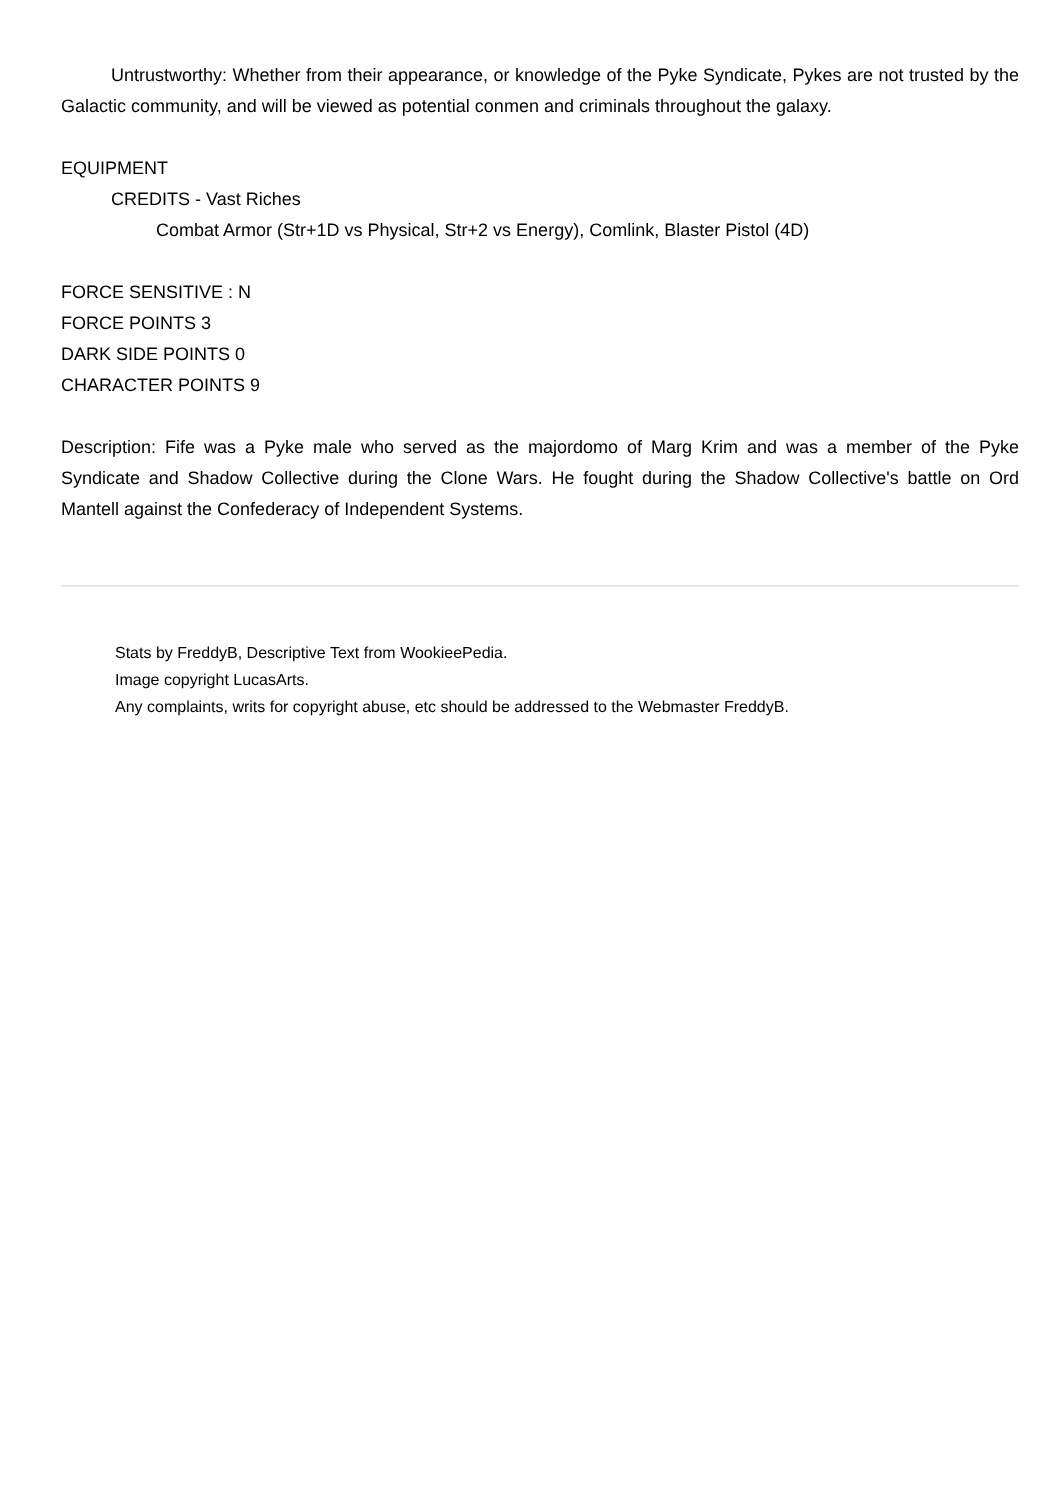Untrustworthy: Whether from their appearance, or knowledge of the Pyke Syndicate, Pykes are not trusted by the Galactic community, and will be viewed as potential conmen and criminals throughout the galaxy.
EQUIPMENT
CREDITS - Vast Riches
Combat Armor (Str+1D vs Physical, Str+2 vs Energy), Comlink, Blaster Pistol (4D)
FORCE SENSITIVE : N
FORCE POINTS 3
DARK SIDE POINTS 0
CHARACTER POINTS 9
Description: Fife was a Pyke male who served as the majordomo of Marg Krim and was a member of the Pyke Syndicate and Shadow Collective during the Clone Wars. He fought during the Shadow Collective's battle on Ord Mantell against the Confederacy of Independent Systems.
Stats by FreddyB, Descriptive Text from WookieePedia.
Image copyright LucasArts.
Any complaints, writs for copyright abuse, etc should be addressed to the Webmaster FreddyB.